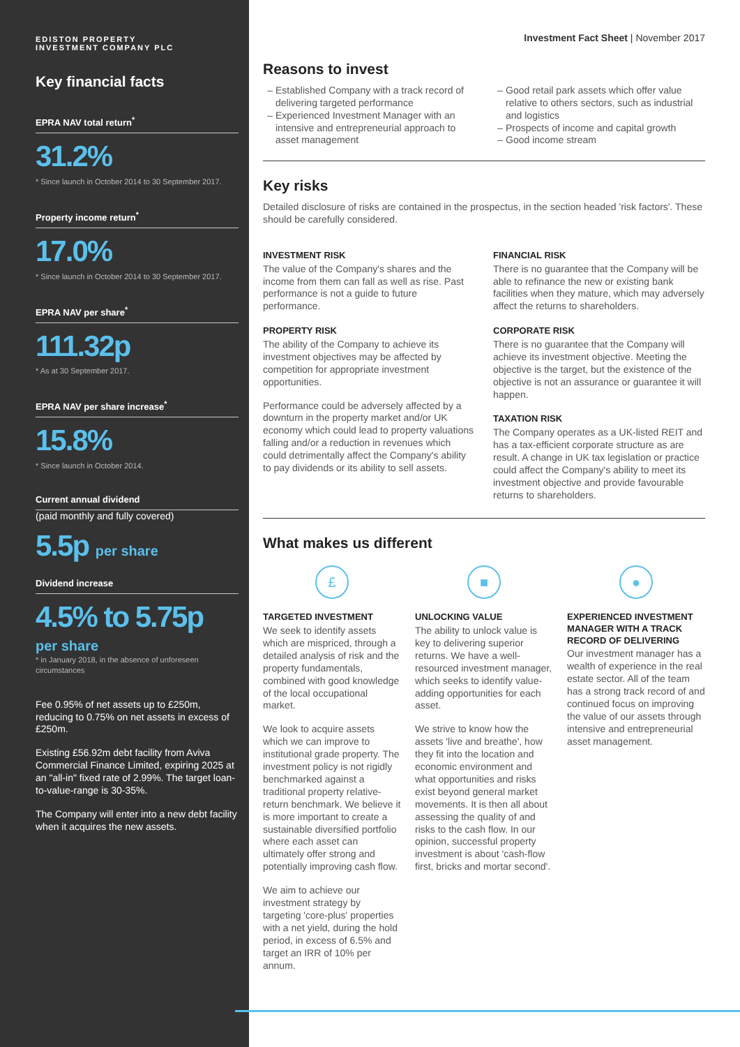EDISTON PROPERTY
INVESTMENT COMPANY PLC
Key financial facts
EPRA NAV total return<sup>*</sup>
31.2%
* Since launch in October 2014 to 30 September 2017.
Property income return<sup>*</sup>
17.0%
* Since launch in October 2014 to 30 September 2017.
EPRA NAV per share<sup>*</sup>
111.32p
* As at 30 September 2017.
EPRA NAV per share increase<sup>*</sup>
15.8%
* Since launch in October 2014.
Current annual dividend
(paid monthly and fully covered)
5.5p per share
Dividend increase
4.5% to 5.75p
per share
* in January 2018, in the absence of unforeseen circumstances
Fee 0.95% of net assets up to £250m, reducing to 0.75% on net assets in excess of £250m.
Existing £56.92m debt facility from Aviva Commercial Finance Limited, expiring 2025 at an "all-in" fixed rate of 2.99%. The target loan-to-value-range is 30-35%.
The Company will enter into a new debt facility when it acquires the new assets.
Investment Fact Sheet | November 2017
Reasons to invest
Established Company with a track record of delivering targeted performance
Experienced Investment Manager with an intensive and entrepreneurial approach to asset management
Good retail park assets which offer value relative to others sectors, such as industrial and logistics
Prospects of income and capital growth
Good income stream
Key risks
Detailed disclosure of risks are contained in the prospectus, in the section headed 'risk factors'. These should be carefully considered.
INVESTMENT RISK
The value of the Company's shares and the income from them can fall as well as rise. Past performance is not a guide to future performance.
PROPERTY RISK
The ability of the Company to achieve its investment objectives may be affected by competition for appropriate investment opportunities.
Performance could be adversely affected by a downturn in the property market and/or UK economy which could lead to property valuations falling and/or a reduction in revenues which could detrimentally affect the Company's ability to pay dividends or its ability to sell assets.
FINANCIAL RISK
There is no guarantee that the Company will be able to refinance the new or existing bank facilities when they mature, which may adversely affect the returns to shareholders.
CORPORATE RISK
There is no guarantee that the Company will achieve its investment objective. Meeting the objective is the target, but the existence of the objective is not an assurance or guarantee it will happen.
TAXATION RISK
The Company operates as a UK-listed REIT and has a tax-efficient corporate structure as are result. A change in UK tax legislation or practice could affect the Company's ability to meet its investment objective and provide favourable returns to shareholders.
What makes us different
£
TARGETED INVESTMENT
We seek to identify assets which are mispriced, through a detailed analysis of risk and the property fundamentals, combined with good knowledge of the local occupational market.
We look to acquire assets which we can improve to institutional grade property. The investment policy is not rigidly benchmarked against a traditional property relative-return benchmark. We believe it is more important to create a sustainable diversified portfolio where each asset can ultimately offer strong and potentially improving cash flow.
We aim to achieve our investment strategy by targeting 'core-plus' properties with a net yield, during the hold period, in excess of 6.5% and target an IRR of 10% per annum.
■
UNLOCKING VALUE
The ability to unlock value is key to delivering superior returns. We have a well-resourced investment manager, which seeks to identify value-adding opportunities for each asset.
We strive to know how the assets 'live and breathe', how they fit into the location and economic environment and what opportunities and risks exist beyond general market movements. It is then all about assessing the quality of and risks to the cash flow. In our opinion, successful property investment is about 'cash-flow first, bricks and mortar second'.
●
EXPERIENCED INVESTMENT MANAGER WITH A TRACK RECORD OF DELIVERING
Our investment manager has a wealth of experience in the real estate sector. All of the team has a strong track record of and continued focus on improving the value of our assets through intensive and entrepreneurial asset management.